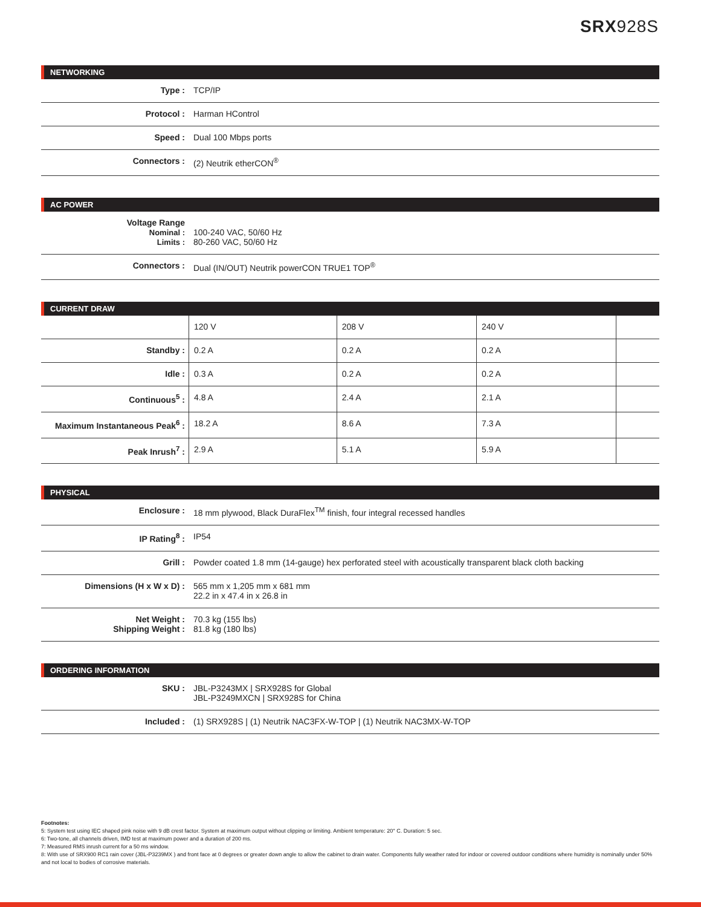SRX928S
NETWORKING
| Type : | TCP/IP |
| Protocol : | Harman HControl |
| Speed : | Dual 100 Mbps ports |
| Connectors : | (2) Neutrik etherCON<sup>®</sup> |
AC POWER
| Voltage Range Nominal : Limits : | 100-240 VAC, 50/60 Hz 80-260 VAC, 50/60 Hz |
| Connectors : | Dual (IN/OUT) Neutrik powerCON TRUE1 TOP<sup>®</sup> |
CURRENT DRAW
| | 120 V | 208 V | 240 V | |
| Standby : | 0.2 A | 0.2 A | 0.2 A | |
| Idle : | 0.3 A | 0.2 A | 0.2 A | |
| Continuous<sup>5</sup> : | 4.8 A | 2.4 A | 2.1 A | |
| Maximum Instantaneous Peak<sup>6</sup> : | 18.2 A | 8.6 A | 7.3 A | |
| Peak Inrush<sup>7</sup> : | 2.9 A | 5.1 A | 5.9 A | |
PHYSICAL
| Enclosure : | 18 mm plywood, Black DuraFlex<sup>TM</sup> finish, four integral recessed handles |
| IP Rating<sup>8</sup> : | IP54 |
| Grill : | Powder coated 1.8 mm (14-gauge) hex perforated steel with acoustically transparent black cloth backing |
| Dimensions (H x W x D) : | 565 mm x 1,205 mm x 681 mm 22.2 in x 47.4 in x 26.8 in |
| Net Weight : Shipping Weight : | 70.3 kg (155 lbs) 81.8 kg (180 lbs) |
ORDERING INFORMATION
| SKU : | JBL-P3243MX / SRX928S for Global JBL-P3249MXCN / SRX928S for China |
| Included : | (1) SRX928S / (1) Neutrik NAC3FX-W-TOP / (1) Neutrik NAC3MX-W-TOP |
Footnotes:
5: System test using IEC shaped pink noise with 9 dB crest factor. System at maximum output without clipping or limiting. Ambient temperature: 20° C. Duration: 5 sec.
6: Two-tone, all channels driven, IMD test at maximum power and a duration of 200 ms.
7: Measured RMS inrush current for a 50 ms window.
8: With use of SRX900 RC1 rain cover (JBL-P3239MX ) and front face at 0 degrees or greater down angle to allow the cabinet to drain water. Components fully weather rated for indoor or covered outdoor conditions where humidity is nominally under 50% and not local to bodies of corrosive materials.